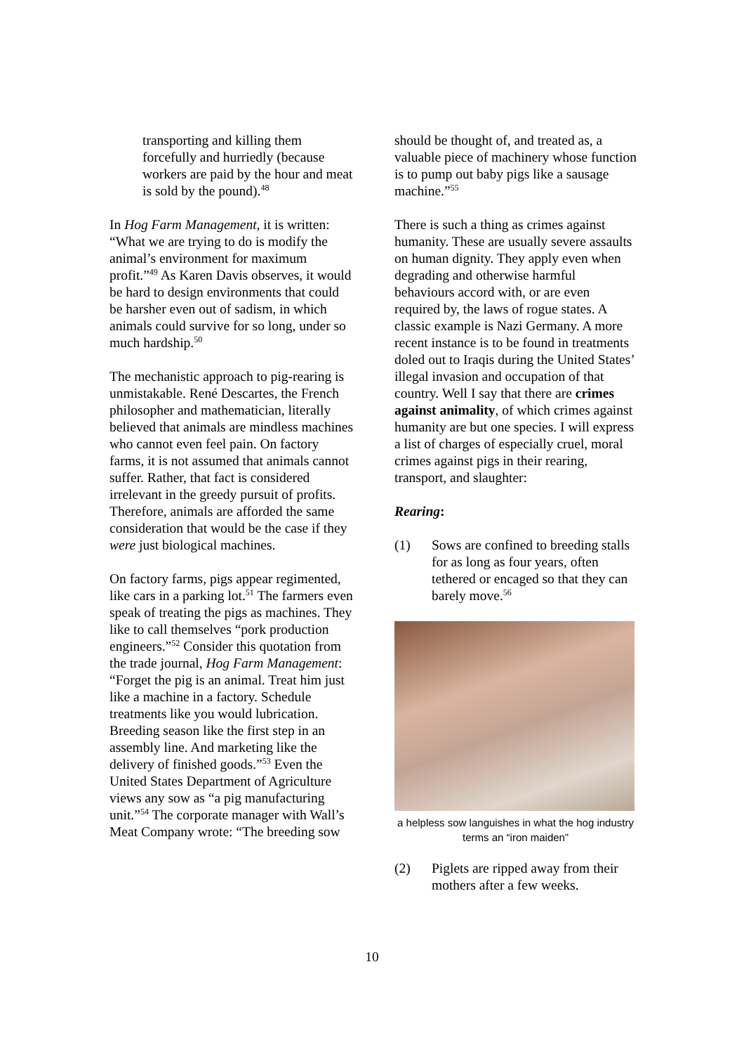transporting and killing them forcefully and hurriedly (because workers are paid by the hour and meat is sold by the pound).<sup>48</sup>
In Hog Farm Management, it is written: “What we are trying to do is modify the animal’s environment for maximum profit.”<sup>49</sup> As Karen Davis observes, it would be hard to design environments that could be harsher even out of sadism, in which animals could survive for so long, under so much hardship.<sup>50</sup>
The mechanistic approach to pig-rearing is unmistakable. René Descartes, the French philosopher and mathematician, literally believed that animals are mindless machines who cannot even feel pain. On factory farms, it is not assumed that animals cannot suffer. Rather, that fact is considered irrelevant in the greedy pursuit of profits. Therefore, animals are afforded the same consideration that would be the case if they were just biological machines.
On factory farms, pigs appear regimented, like cars in a parking lot.<sup>51</sup> The farmers even speak of treating the pigs as machines. They like to call themselves “pork production engineers.”<sup>52</sup> Consider this quotation from the trade journal, Hog Farm Management: “Forget the pig is an animal. Treat him just like a machine in a factory. Schedule treatments like you would lubrication. Breeding season like the first step in an assembly line. And marketing like the delivery of finished goods.”<sup>53</sup> Even the United States Department of Agriculture views any sow as “a pig manufacturing unit.”<sup>54</sup> The corporate manager with Wall’s Meat Company wrote: “The breeding sow
should be thought of, and treated as, a valuable piece of machinery whose function is to pump out baby pigs like a sausage machine.”<sup>55</sup>
There is such a thing as crimes against humanity. These are usually severe assaults on human dignity. They apply even when degrading and otherwise harmful behaviours accord with, or are even required by, the laws of rogue states. A classic example is Nazi Germany. A more recent instance is to be found in treatments doled out to Iraqis during the United States’ illegal invasion and occupation of that country. Well I say that there are crimes against animality, of which crimes against humanity are but one species. I will express a list of charges of especially cruel, moral crimes against pigs in their rearing, transport, and slaughter:
Rearing:
(1) Sows are confined to breeding stalls for as long as four years, often tethered or encaged so that they can barely move.<sup>56</sup>
a helpless sow languishes in what the hog industry terms an “iron maiden”
(2) Piglets are ripped away from their mothers after a few weeks.
10